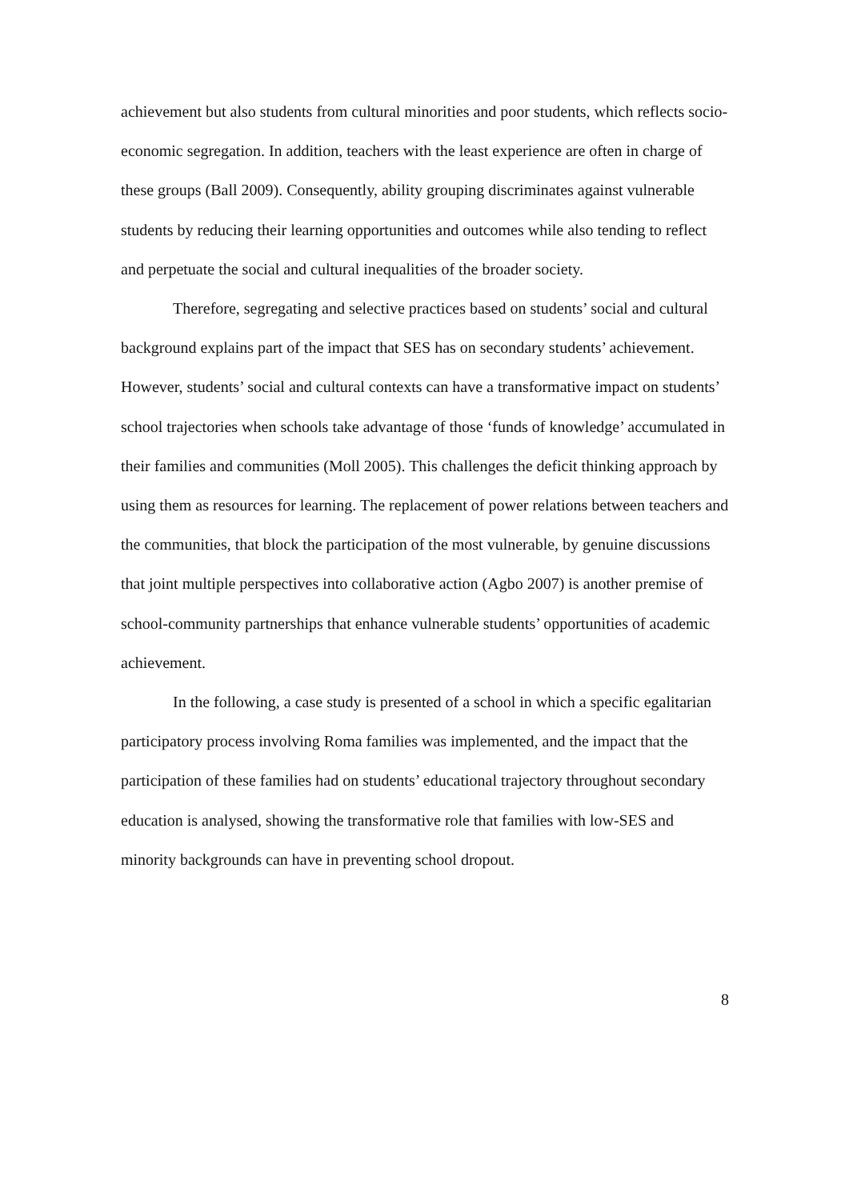achievement but also students from cultural minorities and poor students, which reflects socio-economic segregation. In addition, teachers with the least experience are often in charge of these groups (Ball 2009). Consequently, ability grouping discriminates against vulnerable students by reducing their learning opportunities and outcomes while also tending to reflect and perpetuate the social and cultural inequalities of the broader society.
Therefore, segregating and selective practices based on students’ social and cultural background explains part of the impact that SES has on secondary students’ achievement. However, students’ social and cultural contexts can have a transformative impact on students’ school trajectories when schools take advantage of those ‘funds of knowledge’ accumulated in their families and communities (Moll 2005). This challenges the deficit thinking approach by using them as resources for learning. The replacement of power relations between teachers and the communities, that block the participation of the most vulnerable, by genuine discussions that joint multiple perspectives into collaborative action (Agbo 2007) is another premise of school-community partnerships that enhance vulnerable students’ opportunities of academic achievement.
In the following, a case study is presented of a school in which a specific egalitarian participatory process involving Roma families was implemented, and the impact that the participation of these families had on students’ educational trajectory throughout secondary education is analysed, showing the transformative role that families with low-SES and minority backgrounds can have in preventing school dropout.
8